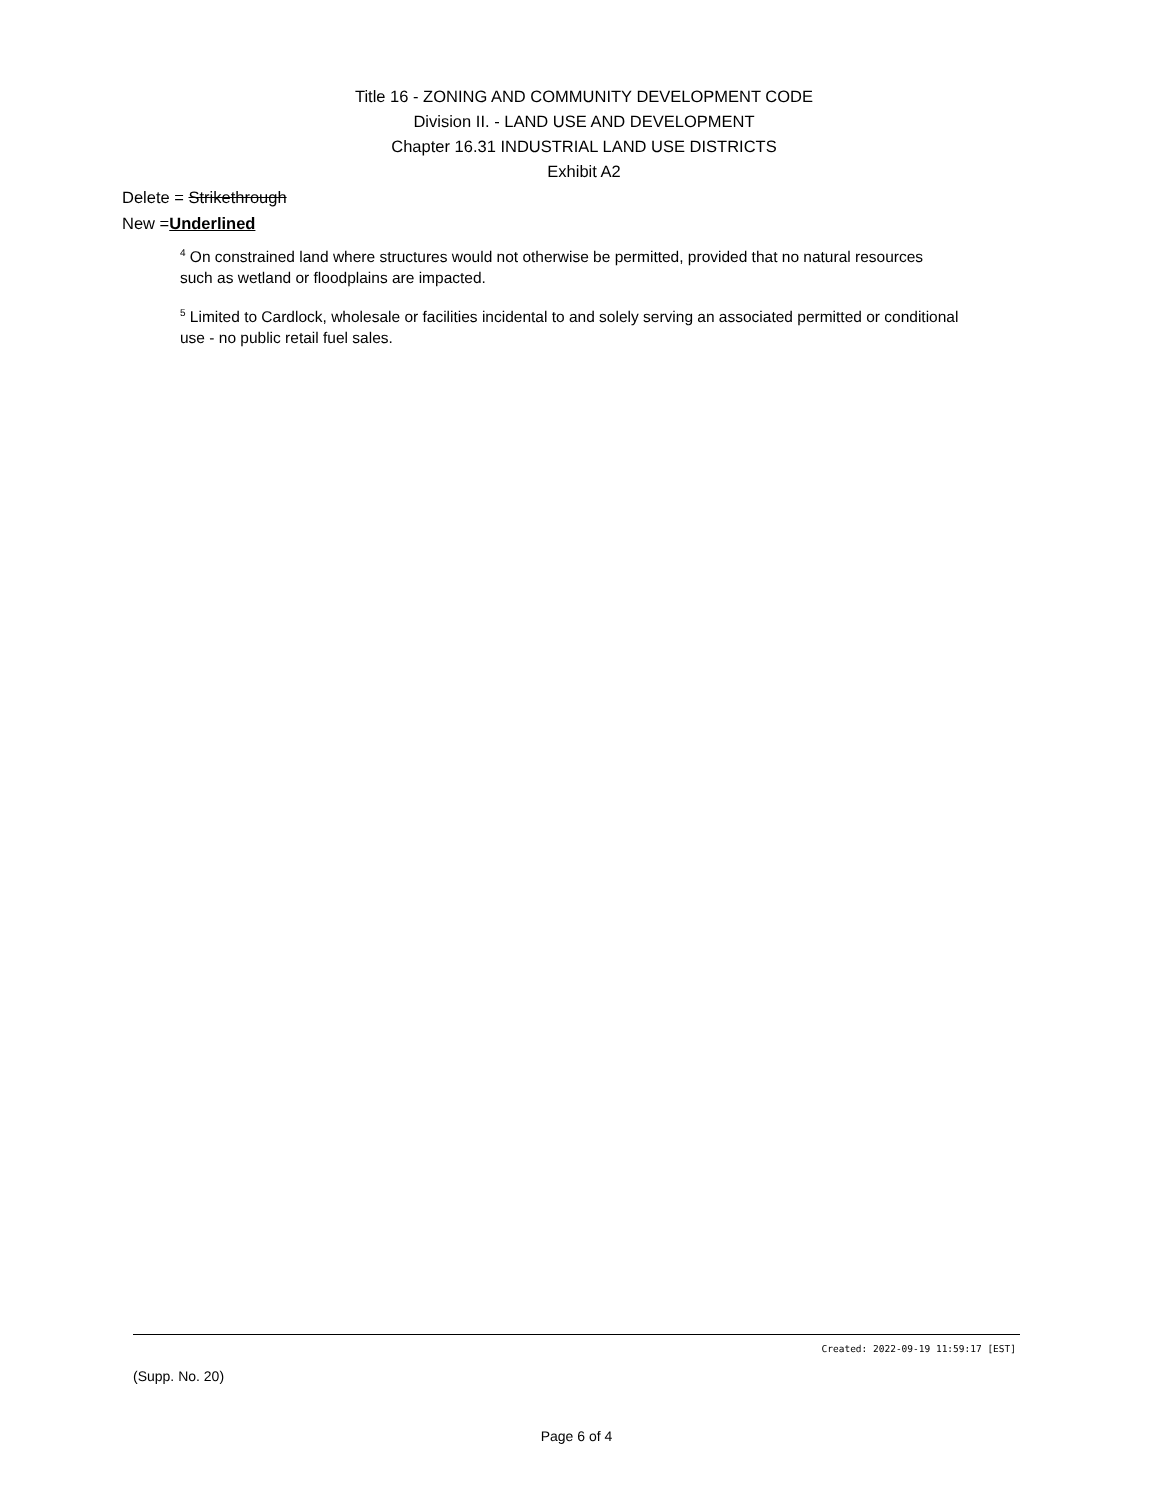Title 16 - ZONING AND COMMUNITY DEVELOPMENT CODE
Division II. - LAND USE AND DEVELOPMENT
Chapter 16.31 INDUSTRIAL LAND USE DISTRICTS
Exhibit A2
Delete = Strikethrough
New =Underlined
<sup>4</sup> On constrained land where structures would not otherwise be permitted, provided that no natural resources such as wetland or floodplains are impacted.
<sup>5</sup> Limited to Cardlock, wholesale or facilities incidental to and solely serving an associated permitted or conditional use - no public retail fuel sales.
Created: 2022-09-19 11:59:17 [EST]
(Supp. No. 20)
Page 6 of 4